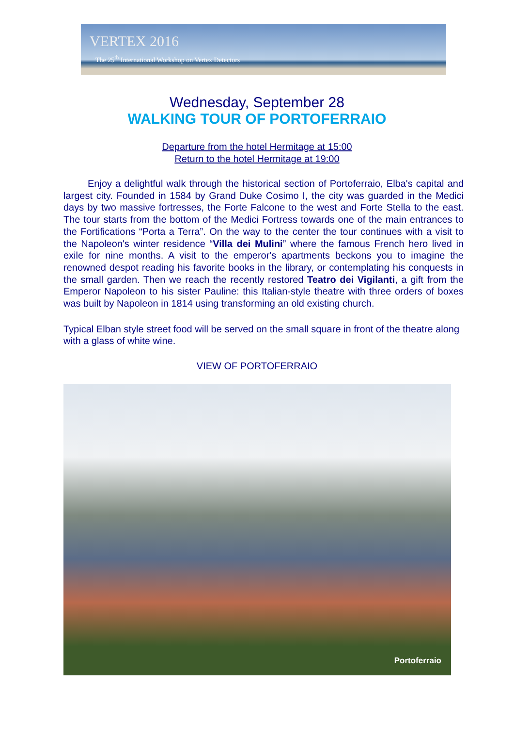VERTEX 2016
The 25<sup>th</sup> International Workshop on Vertex Detectors
Wednesday, September 28
WALKING TOUR OF PORTOFERRAIO
Departure from the hotel Hermitage at 15:00
Return to the hotel Hermitage at 19:00
Enjoy a delightful walk through the historical section of Portoferraio, Elba's capital and largest city. Founded in 1584 by Grand Duke Cosimo I, the city was guarded in the Medici days by two massive fortresses, the Forte Falcone to the west and Forte Stella to the east. The tour starts from the bottom of the Medici Fortress towards one of the main entrances to the Fortifications “Porta a Terra”. On the way to the center the tour continues with a visit to the Napoleon's winter residence “Villa dei Mulini” where the famous French hero lived in exile for nine months. A visit to the emperor's apartments beckons you to imagine the renowned despot reading his favorite books in the library, or contemplating his conquests in the small garden. Then we reach the recently restored Teatro dei Vigilanti, a gift from the Emperor Napoleon to his sister Pauline: this Italian-style theatre with three orders of boxes was built by Napoleon in 1814 using transforming an old existing church.
Typical Elban style street food will be served on the small square in front of the theatre along with a glass of white wine.
VIEW OF PORTOFERRAIO
Portoferraio